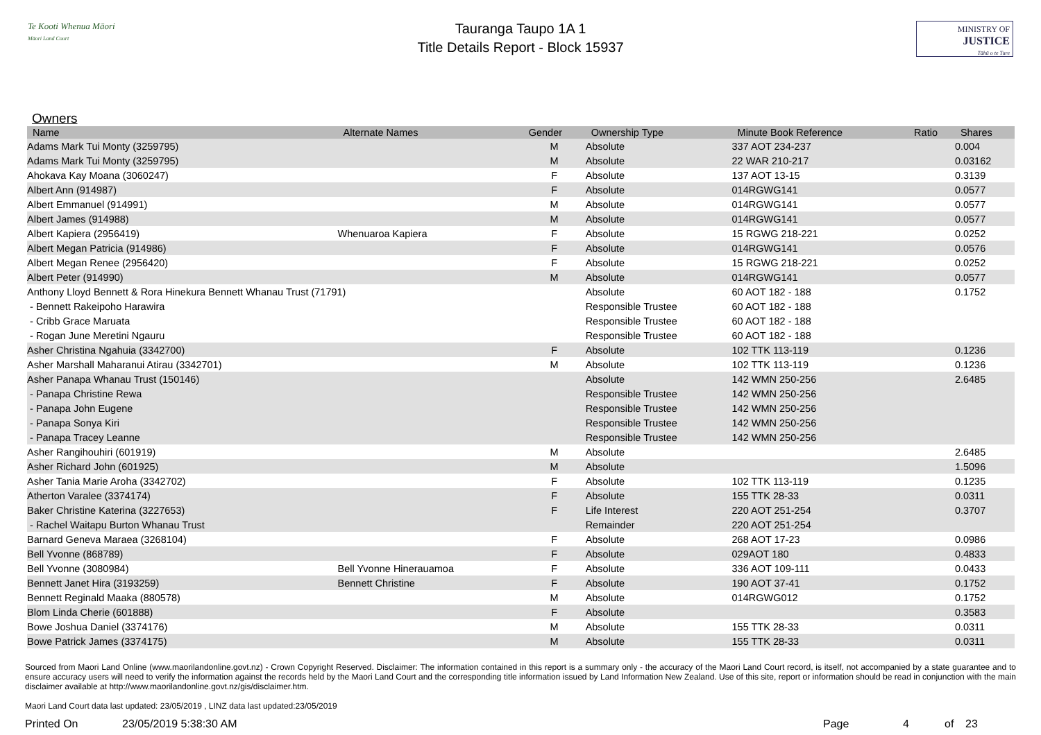Te Kooti Whenua Māori
Māori Land Court
Tauranga Taupo 1A 1
Title Details Report - Block 15937
MINISTRY OF
JUSTICE
Tāhū o te Ture
Owners
| Name | Alternate Names | Gender | Ownership Type | Minute Book Reference | Ratio | Shares |
| --- | --- | --- | --- | --- | --- | --- |
| Adams Mark Tui Monty (3259795) | | M | Absolute | 337 AOT 234-237 | | 0.004 |
| Adams Mark Tui Monty (3259795) | | M | Absolute | 22 WAR 210-217 | | 0.03162 |
| Ahokava Kay Moana (3060247) | | F | Absolute | 137 AOT 13-15 | | 0.3139 |
| Albert Ann (914987) | | F | Absolute | 014RGWG141 | | 0.0577 |
| Albert Emmanuel (914991) | | M | Absolute | 014RGWG141 | | 0.0577 |
| Albert James (914988) | | M | Absolute | 014RGWG141 | | 0.0577 |
| Albert Kapiera (2956419) | Whenuaroa Kapiera | F | Absolute | 15 RGWG 218-221 | | 0.0252 |
| Albert Megan Patricia (914986) | | F | Absolute | 014RGWG141 | | 0.0576 |
| Albert Megan Renee (2956420) | | F | Absolute | 15 RGWG 218-221 | | 0.0252 |
| Albert Peter (914990) | | M | Absolute | 014RGWG141 | | 0.0577 |
| Anthony Lloyd Bennett & Rora Hinekura Bennett Whanau Trust (71791) | | | Absolute | 60 AOT 182 - 188 | | 0.1752 |
| - Bennett Rakeipoho Harawira | | | Responsible Trustee | 60 AOT 182 - 188 | | |
| - Cribb Grace Maruata | | | Responsible Trustee | 60 AOT 182 - 188 | | |
| - Rogan June Meretini Ngauru | | | Responsible Trustee | 60 AOT 182 - 188 | | |
| Asher Christina Ngahuia (3342700) | | F | Absolute | 102 TTK 113-119 | | 0.1236 |
| Asher Marshall Maharanui Atirau (3342701) | | M | Absolute | 102 TTK 113-119 | | 0.1236 |
| Asher Panapa Whanau Trust (150146) | | | Absolute | 142 WMN 250-256 | | 2.6485 |
| - Panapa Christine Rewa | | | Responsible Trustee | 142 WMN 250-256 | | |
| - Panapa John Eugene | | | Responsible Trustee | 142 WMN 250-256 | | |
| - Panapa Sonya Kiri | | | Responsible Trustee | 142 WMN 250-256 | | |
| - Panapa Tracey Leanne | | | Responsible Trustee | 142 WMN 250-256 | | |
| Asher Rangihouhiri (601919) | | M | Absolute | | | 2.6485 |
| Asher Richard John (601925) | | M | Absolute | | | 1.5096 |
| Asher Tania Marie Aroha (3342702) | | F | Absolute | 102 TTK 113-119 | | 0.1235 |
| Atherton Varalee (3374174) | | F | Absolute | 155 TTK 28-33 | | 0.0311 |
| Baker Christine Katerina (3227653) | | F | Life Interest | 220 AOT 251-254 | | 0.3707 |
| - Rachel Waitapu Burton Whanau Trust | | | Remainder | 220 AOT 251-254 | | |
| Barnard Geneva Maraea (3268104) | | F | Absolute | 268 AOT 17-23 | | 0.0986 |
| Bell Yvonne (868789) | | F | Absolute | 029AOT 180 | | 0.4833 |
| Bell Yvonne (3080984) | Bell Yvonne Hinerauamoa | F | Absolute | 336 AOT 109-111 | | 0.0433 |
| Bennett Janet Hira (3193259) | Bennett Christine | F | Absolute | 190 AOT 37-41 | | 0.1752 |
| Bennett Reginald Maaka (880578) | | M | Absolute | 014RGWG012 | | 0.1752 |
| Blom Linda Cherie (601888) | | F | Absolute | | | 0.3583 |
| Bowe Joshua Daniel (3374176) | | M | Absolute | 155 TTK 28-33 | | 0.0311 |
| Bowe Patrick James (3374175) | | M | Absolute | 155 TTK 28-33 | | 0.0311 |
Sourced from Maori Land Online (www.maorilandonline.govt.nz) - Crown Copyright Reserved. Disclaimer: The information contained in this report is a summary only - the accuracy of the Maori Land Court record, is itself, not accompanied by a state guarantee and to ensure accuracy users will need to verify the information against the records held by the Maori Land Court and the corresponding title information issued by Land Information New Zealand. Use of this site, report or information should be read in conjunction with the main disclaimer available at http://www.maorilandonline.govt.nz/gis/disclaimer.htm.
Maori Land Court data last updated: 23/05/2019 , LINZ data last updated:23/05/2019
Printed On 23/05/2019 5:38:30 AM Page 4 of 23